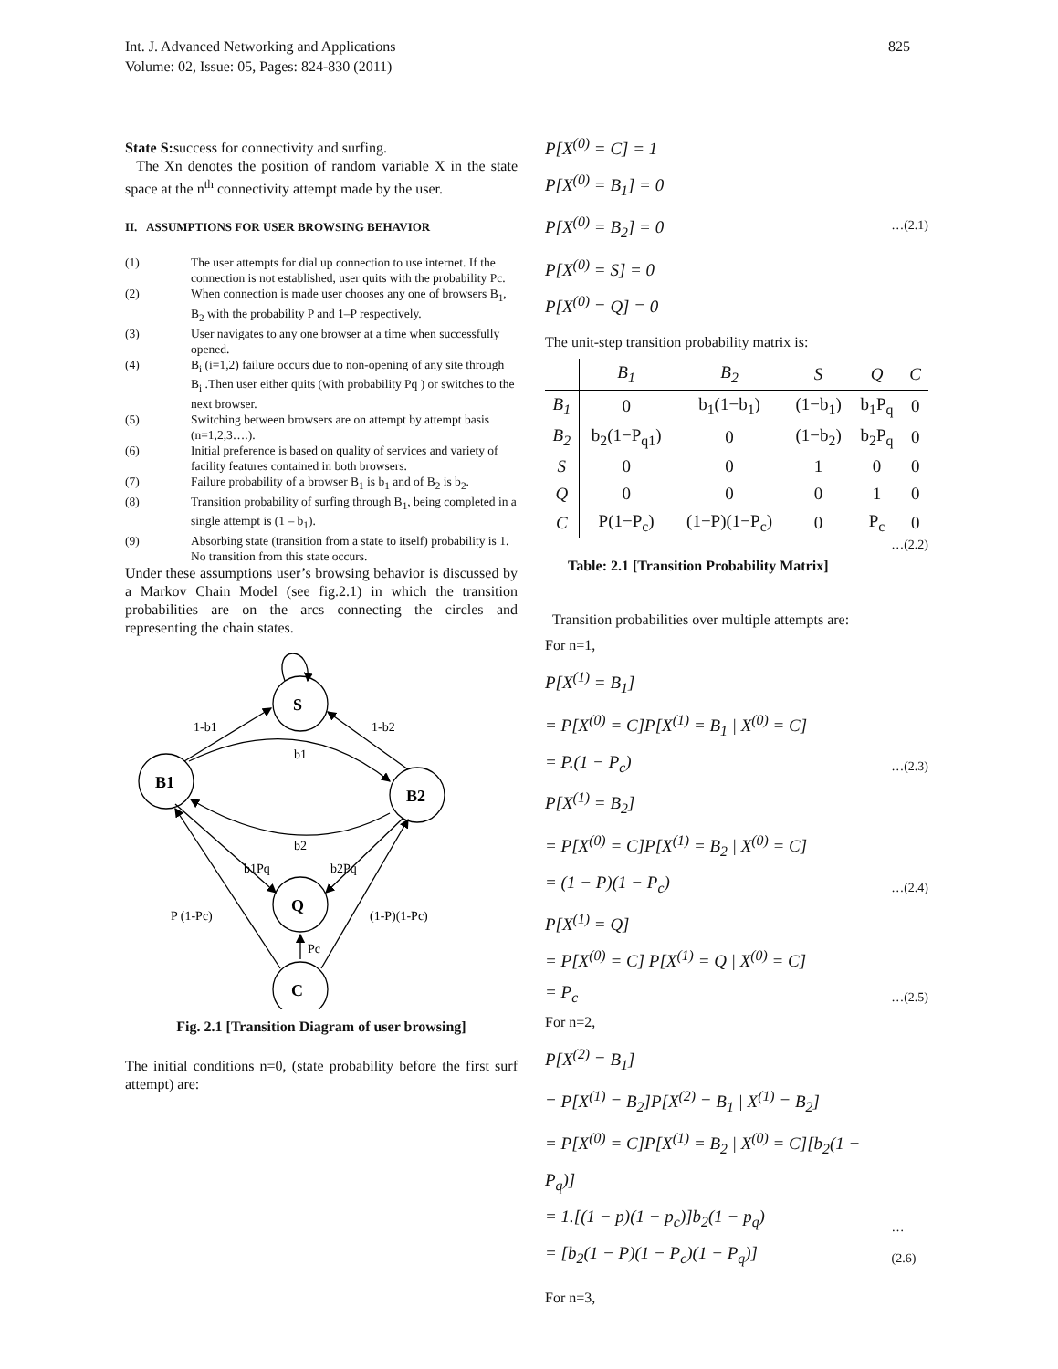Int. J. Advanced Networking and Applications
Volume: 02, Issue: 05, Pages: 824-830 (2011)
825
State S: success for connectivity and surfing.
The Xn denotes the position of random variable X in the state space at the n<sup>th</sup> connectivity attempt made by the user.
II. ASSUMPTIONS FOR USER BROWSING BEHAVIOR
(1) The user attempts for dial up connection to use internet. If the connection is not established, user quits with the probability Pc.
(2) When connection is made user chooses any one of browsers B<sub>1</sub>, B<sub>2</sub> with the probability P and 1–P respectively.
(3) User navigates to any one browser at a time when successfully opened.
(4) B<sub>i</sub> (i=1,2) failure occurs due to non-opening of any site through B<sub>i</sub> .Then user either quits (with probability Pq ) or switches to the next browser.
(5) Switching between browsers are on attempt by attempt basis (n=1,2,3….).
(6) Initial preference is based on quality of services and variety of facility features contained in both browsers.
(7) Failure probability of a browser B<sub>1</sub> is b<sub>1</sub> and of B<sub>2</sub> is b<sub>2</sub>.
(8) Transition probability of surfing through B<sub>1</sub>, being completed in a single attempt is (1 – b<sub>1</sub>).
(9) Absorbing state (transition from a state to itself) probability is 1. No transition from this state occurs.
Under these assumptions user’s browsing behavior is discussed by a Markov Chain Model (see fig.2.1) in which the transition probabilities are on the arcs connecting the circles and representing the chain states.
S
B1
B2
Q
C
1-b1
1-b2
b1
b2
b1Pq
b2Pq
P (1-Pc)
(1-P)(1-Pc)
Pc
Fig. 2.1 [Transition Diagram of user browsing]
The initial conditions n=0, (state probability before the first surf attempt) are:
P[X<sup>(0)</sup> = C] = 1
P[X<sup>(0)</sup> = B<sub>1</sub>] = 0
P[X<sup>(0)</sup> = B<sub>2</sub>] = 0
P[X<sup>(0)</sup> = S] = 0
P[X<sup>(0)</sup> = Q] = 0
…(2.1)
The unit-step transition probability matrix is:
| | B<sub>1</sub> | B<sub>2</sub> | S | Q | C |
| --- | --- | --- | --- | --- | --- |
| B<sub>1</sub> | 0 | b<sub>1</sub>(1−b<sub>1</sub>) | (1−b<sub>1</sub>) | b<sub>1</sub>P<sub>q</sub> | 0 |
| B<sub>2</sub> | b<sub>2</sub>(1−P<sub>q1</sub>) | 0 | (1−b<sub>2</sub>) | b<sub>2</sub>P<sub>q</sub> | 0 |
| S | 0 | 0 | 1 | 0 | 0 |
| Q | 0 | 0 | 0 | 1 | 0 |
| C | P(1−P<sub>c</sub>) | (1−P)(1−P<sub>c</sub>) | 0 | P<sub>c</sub> | 0 |
…(2.2)
Table: 2.1 [Transition Probability Matrix]
Transition probabilities over multiple attempts are:
For n=1,
P[X<sup>(1)</sup> = B<sub>1</sub>]
= P[X<sup>(0)</sup> = C]P[X<sup>(1)</sup> = B<sub>1</sub> | X<sup>(0)</sup> = C]
= P.(1 − P<sub>c</sub>)
…(2.3)
P[X<sup>(1)</sup> = B<sub>2</sub>]
= P[X<sup>(0)</sup> = C]P[X<sup>(1)</sup> = B<sub>2</sub> | X<sup>(0)</sup> = C]
= (1 − P)(1 − P<sub>c</sub>)
…(2.4)
P[X<sup>(1)</sup> = Q]
= P[X<sup>(0)</sup> = C] P[X<sup>(1)</sup> = Q | X<sup>(0)</sup> = C]
= P<sub>c</sub>
…(2.5)
For n=2,
P[X<sup>(2)</sup> = B<sub>1</sub>]
= P[X<sup>(1)</sup> = B<sub>2</sub>]P[X<sup>(2)</sup> = B<sub>1</sub> | X<sup>(1)</sup> = B<sub>2</sub>]
= P[X<sup>(0)</sup> = C]P[X<sup>(1)</sup> = B<sub>2</sub> | X<sup>(0)</sup> = C][b<sub>2</sub>(1 − P<sub>q</sub>)]
= 1.[(1 − p)(1 − p<sub>c</sub>)]b<sub>2</sub>(1 − p<sub>q</sub>)
= [b<sub>2</sub>(1 − P)(1 − P<sub>c</sub>)(1 − P<sub>q</sub>)]
…(2.6)
For n=3,